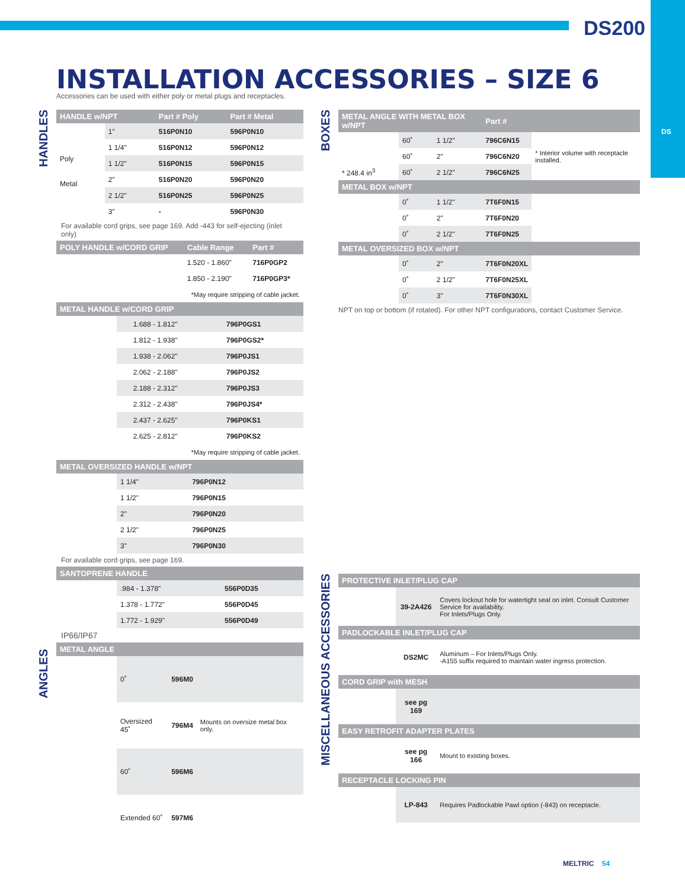DS200
DS
INSTALLATION ACCESSORIES – SIZE 6
Accessories can be used with either poly or metal plugs and receptacles.
HANDLES
ANGLES
BOXES
MISCELLANEOUS ACCESSORIES
| HANDLE w/NPT | | Part # Poly | Part # Metal |
| --- | --- | --- | --- |
| Poly Metal | 1" | 516P0N10 | 596P0N10 |
| | 1 1/4" | 516P0N12 | 596P0N12 |
| | 1 1/2" | 516P0N15 | 596P0N15 |
| | 2" | 516P0N20 | 596P0N20 |
| | 2 1/2" | 516P0N25 | 596P0N25 |
| | 3" | - | 596P0N30 |
For available cord grips, see page 169. Add -443 for self-ejecting (inlet only)
| POLY HANDLE w/CORD GRIP | | Cable Range | Part # |
| --- | --- | --- | --- |
| | | 1.520 - 1.860" | 716P0GP2 |
| | | 1.850 - 2.190" | 716P0GP3* |
| | *May require stripping of cable jacket. | | |
| METAL HANDLE w/CORD GRIP | | | |
| --- | --- | --- | --- |
| | | 1.688 - 1.812" | 796P0GS1 |
| | | 1.812 - 1.938" | 796P0GS2* |
| | | 1.938 - 2.062" | 796P0JS1 |
| | | 2.062 - 2.188" | 796P0JS2 |
| | | 2.188 - 2.312" | 796P0JS3 |
| | | 2.312 - 2.438" | 796P0JS4* |
| | | 2.437 - 2.625" | 796P0KS1 |
| | | 2.625 - 2.812" | 796P0KS2 |
| | *May require stripping of cable jacket. | | |
| METAL OVERSIZED HANDLE w/NPT | | |
| --- | --- | --- |
| | 1 1/4" | 796P0N12 |
| | 1 1/2" | 796P0N15 |
| | 2" | 796P0N20 |
| | 2 1/2" | 796P0N25 |
| | 3" | 796P0N30 |
For available cord grips, see page 169.
| SANTOPRENE HANDLE | | |
| --- | --- | --- |
| | .984 - 1.378" | 556P0D35 |
| | 1.378 - 1.772" | 556P0D45 |
| | 1.772 - 1.929" | 556P0D49 |
IP66/IP67
| METAL ANGLE | | | |
| --- | --- | --- | --- |
| | 0˚ | 596M0 | |
| | Oversized 45˚ | 796M4 | Mounts on oversize metal box only. |
| | 60˚ | 596M6 | |
| | Extended 60˚ | 597M6 | |
| METAL ANGLE WITH METAL BOX w/NPT | | | Part # | |
| --- | --- | --- | --- | --- |
| * 248.4 in<sup>3</sup> | 60˚ | 1 1/2" | 796C6N15 | * Interior volume with receptacle installed. |
| | 60˚ | 2" | 796C6N20 | |
| | 60˚ | 2 1/2" | 796C6N25 | |
| METAL BOX w/NPT | | | | |
| | 0˚ | 1 1/2" | 7T6F0N15 | |
| | 0˚ | 2" | 7T6F0N20 | |
| | 0˚ | 2 1/2" | 7T6F0N25 | |
| METAL OVERSIZED BOX w/NPT | | | | |
| | 0˚ | 2" | 7T6F0N20XL | |
| | 0˚ | 2 1/2" | 7T6F0N25XL | |
| | 0˚ | 3" | 7T6F0N30XL | |
NPT on top or bottom (if rotated). For other NPT configurations, contact Customer Service.
| PROTECTIVE INLET/PLUG CAP | | |
| --- | --- | --- |
| | 39-2A426 | Covers lockout hole for watertight seal on inlet. Consult Customer Service for availability. For Inlets/Plugs Only. |
| PADLOCKABLE INLET/PLUG CAP | | |
| | DS2MC | Aluminum – For Inlets/Plugs Only. -A155 suffix required to maintain water ingress protection. |
| CORD GRIP with MESH | | |
| | see pg 169 | |
| EASY RETROFIT ADAPTER PLATES | | |
| | see pg 166 | Mount to existing boxes. |
| RECEPTACLE LOCKING PIN | | |
| | LP-843 | Requires Padlockable Pawl option (-843) on receptacle. |
MELTRIC 54